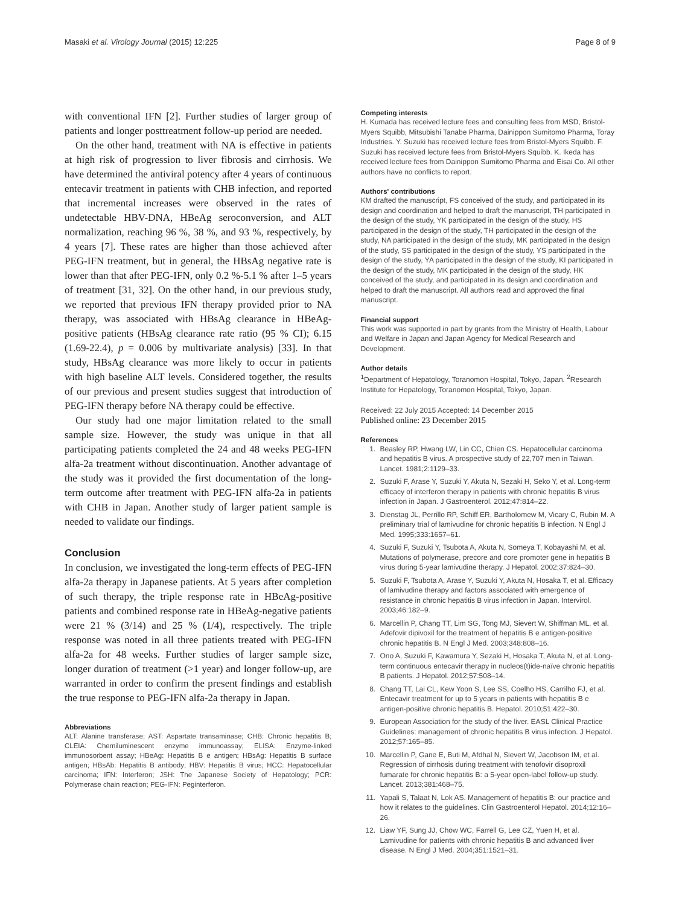Masaki et al. Virology Journal (2015) 12:225 Page 8 of 9
with conventional IFN [2]. Further studies of larger group of patients and longer posttreatment follow-up period are needed.
On the other hand, treatment with NA is effective in patients at high risk of progression to liver fibrosis and cirrhosis. We have determined the antiviral potency after 4 years of continuous entecavir treatment in patients with CHB infection, and reported that incremental increases were observed in the rates of undetectable HBV-DNA, HBeAg seroconversion, and ALT normalization, reaching 96 %, 38 %, and 93 %, respectively, by 4 years [7]. These rates are higher than those achieved after PEG-IFN treatment, but in general, the HBsAg negative rate is lower than that after PEG-IFN, only 0.2 %-5.1 % after 1–5 years of treatment [31, 32]. On the other hand, in our previous study, we reported that previous IFN therapy provided prior to NA therapy, was associated with HBsAg clearance in HBeAg-positive patients (HBsAg clearance rate ratio (95 % CI); 6.15 (1.69-22.4), p = 0.006 by multivariate analysis) [33]. In that study, HBsAg clearance was more likely to occur in patients with high baseline ALT levels. Considered together, the results of our previous and present studies suggest that introduction of PEG-IFN therapy before NA therapy could be effective.
Our study had one major limitation related to the small sample size. However, the study was unique in that all participating patients completed the 24 and 48 weeks PEG-IFN alfa-2a treatment without discontinuation. Another advantage of the study was it provided the first documentation of the long-term outcome after treatment with PEG-IFN alfa-2a in patients with CHB in Japan. Another study of larger patient sample is needed to validate our findings.
Conclusion
In conclusion, we investigated the long-term effects of PEG-IFN alfa-2a therapy in Japanese patients. At 5 years after completion of such therapy, the triple response rate in HBeAg-positive patients and combined response rate in HBeAg-negative patients were 21 % (3/14) and 25 % (1/4), respectively. The triple response was noted in all three patients treated with PEG-IFN alfa-2a for 48 weeks. Further studies of larger sample size, longer duration of treatment (>1 year) and longer follow-up, are warranted in order to confirm the present findings and establish the true response to PEG-IFN alfa-2a therapy in Japan.
Abbreviations
ALT: Alanine transferase; AST: Aspartate transaminase; CHB: Chronic hepatitis B; CLEIA: Chemiluminescent enzyme immunoassay; ELISA: Enzyme-linked immunosorbent assay; HBeAg: Hepatitis B e antigen; HBsAg: Hepatitis B surface antigen; HBsAb: Hepatitis B antibody; HBV: Hepatitis B virus; HCC: Hepatocellular carcinoma; IFN: Interferon; JSH: The Japanese Society of Hepatology; PCR: Polymerase chain reaction; PEG-IFN: Peginterferon.
Competing interests
H. Kumada has received lecture fees and consulting fees from MSD, Bristol-Myers Squibb, Mitsubishi Tanabe Pharma, Dainippon Sumitomo Pharma, Toray Industries. Y. Suzuki has received lecture fees from Bristol-Myers Squibb. F. Suzuki has received lecture fees from Bristol-Myers Squibb. K. Ikeda has received lecture fees from Dainippon Sumitomo Pharma and Eisai Co. All other authors have no conflicts to report.
Authors' contributions
KM drafted the manuscript, FS conceived of the study, and participated in its design and coordination and helped to draft the manuscript, TH participated in the design of the study, YK participated in the design of the study, HS participated in the design of the study, TH participated in the design of the study, NA participated in the design of the study, MK participated in the design of the study, SS participated in the design of the study, YS participated in the design of the study, YA participated in the design of the study, KI participated in the design of the study, MK participated in the design of the study, HK conceived of the study, and participated in its design and coordination and helped to draft the manuscript. All authors read and approved the final manuscript.
Financial support
This work was supported in part by grants from the Ministry of Health, Labour and Welfare in Japan and Japan Agency for Medical Research and Development.
Author details
<sup>1</sup> Department of Hepatology, Toranomon Hospital, Tokyo, Japan. <sup>2</sup>Research Institute for Hepatology, Toranomon Hospital, Tokyo, Japan.
Received: 22 July 2015 Accepted: 14 December 2015
Published online: 23 December 2015
References
1. Beasley RP, Hwang LW, Lin CC, Chien CS. Hepatocellular carcinoma and hepatitis B virus. A prospective study of 22,707 men in Taiwan. Lancet. 1981;2:1129–33.
2. Suzuki F, Arase Y, Suzuki Y, Akuta N, Sezaki H, Seko Y, et al. Long-term efficacy of interferon therapy in patients with chronic hepatitis B virus infection in Japan. J Gastroenterol. 2012;47:814–22.
3. Dienstag JL, Perrillo RP, Schiff ER, Bartholomew M, Vicary C, Rubin M. A preliminary trial of lamivudine for chronic hepatitis B infection. N Engl J Med. 1995;333:1657–61.
4. Suzuki F, Suzuki Y, Tsubota A, Akuta N, Someya T, Kobayashi M, et al. Mutations of polymerase, precore and core promoter gene in hepatitis B virus during 5-year lamivudine therapy. J Hepatol. 2002;37:824–30.
5. Suzuki F, Tsubota A, Arase Y, Suzuki Y, Akuta N, Hosaka T, et al. Efficacy of lamivudine therapy and factors associated with emergence of resistance in chronic hepatitis B virus infection in Japan. Intervirol. 2003;46:182–9.
6. Marcellin P, Chang TT, Lim SG, Tong MJ, Sievert W, Shiffman ML, et al. Adefovir dipivoxil for the treatment of hepatitis B e antigen-positive chronic hepatitis B. N Engl J Med. 2003;348:808–16.
7. Ono A, Suzuki F, Kawamura Y, Sezaki H, Hosaka T, Akuta N, et al. Long-term continuous entecavir therapy in nucleos(t)ide-naïve chronic hepatitis B patients. J Hepatol. 2012;57:508–14.
8. Chang TT, Lai CL, Kew Yoon S, Lee SS, Coelho HS, Carrilho FJ, et al. Entecavir treatment for up to 5 years in patients with hepatitis B e antigen-positive chronic hepatitis B. Hepatol. 2010;51:422–30.
9. European Association for the study of the liver. EASL Clinical Practice Guidelines: management of chronic hepatitis B virus infection. J Hepatol. 2012;57:165–85.
10. Marcellin P, Gane E, Buti M, Afdhal N, Sievert W, Jacobson IM, et al. Regression of cirrhosis during treatment with tenofovir disoproxil fumarate for chronic hepatitis B: a 5-year open-label follow-up study. Lancet. 2013;381:468–75.
11. Yapali S, Talaat N, Lok AS. Management of hepatitis B: our practice and how it relates to the guidelines. Clin Gastroenterol Hepatol. 2014;12:16–26.
12. Liaw YF, Sung JJ, Chow WC, Farrell G, Lee CZ, Yuen H, et al. Lamivudine for patients with chronic hepatitis B and advanced liver disease. N Engl J Med. 2004;351:1521–31.